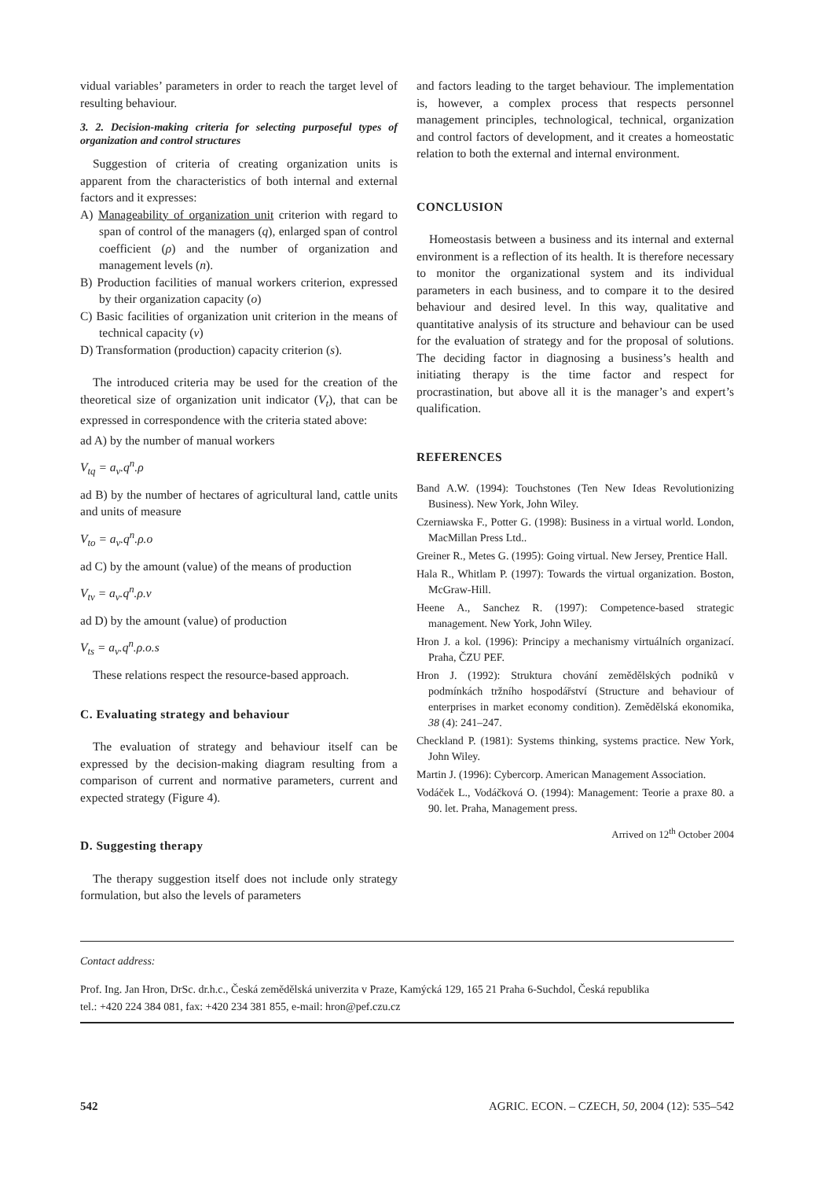vidual variables’ parameters in order to reach the target level of resulting behaviour.
3. 2. Decision-making criteria for selecting purposeful types of organization and control structures
Suggestion of criteria of creating organization units is apparent from the characteristics of both internal and external factors and it expresses:
A) Manageability of organization unit criterion with regard to span of control of the managers (q), enlarged span of control coefficient (ρ) and the number of organization and management levels (n).
B) Production facilities of manual workers criterion, expressed by their organization capacity (o)
C) Basic facilities of organization unit criterion in the means of technical capacity (v)
D) Transformation (production) capacity criterion (s).
The introduced criteria may be used for the creation of the theoretical size of organization unit indicator (V<sub>t</sub>), that can be expressed in correspondence with the criteria stated above:
ad A) by the number of manual workers
V<sub>tq</sub> = a<sub>v</sub>.q<sup>n</sup>.ρ
ad B) by the number of hectares of agricultural land, cattle units and units of measure
V<sub>to</sub> = a<sub>v</sub>.q<sup>n</sup>.ρ.o
ad C) by the amount (value) of the means of production
V<sub>tv</sub> = a<sub>v</sub>.q<sup>n</sup>.ρ.v
ad D) by the amount (value) of production
V<sub>ts</sub> = a<sub>v</sub>.q<sup>n</sup>.ρ.o.s
These relations respect the resource-based approach.
C. Evaluating strategy and behaviour
The evaluation of strategy and behaviour itself can be expressed by the decision-making diagram resulting from a comparison of current and normative parameters, current and expected strategy (Figure 4).
D. Suggesting therapy
The therapy suggestion itself does not include only strategy formulation, but also the levels of parameters
and factors leading to the target behaviour. The implementation is, however, a complex process that respects personnel management principles, technological, technical, organization and control factors of development, and it creates a homeostatic relation to both the external and internal environment.
CONCLUSION
Homeostasis between a business and its internal and external environment is a reflection of its health. It is therefore necessary to monitor the organizational system and its individual parameters in each business, and to compare it to the desired behaviour and desired level. In this way, qualitative and quantitative analysis of its structure and behaviour can be used for the evaluation of strategy and for the proposal of solutions. The deciding factor in diagnosing a business’s health and initiating therapy is the time factor and respect for procrastination, but above all it is the manager’s and expert’s qualification.
REFERENCES
Band A.W. (1994): Touchstones (Ten New Ideas Revolutionizing Business). New York, John Wiley.
Czerniawska F., Potter G. (1998): Business in a virtual world. London, MacMillan Press Ltd..
Greiner R., Metes G. (1995): Going virtual. New Jersey, Prentice Hall.
Hala R., Whitlam P. (1997): Towards the virtual organization. Boston, McGraw-Hill.
Heene A., Sanchez R. (1997): Competence-based strategic management. New York, John Wiley.
Hron J. a kol. (1996): Principy a mechanismy virtuálních organizací. Praha, ČZU PEF.
Hron J. (1992): Struktura chování zemědělských podniků v podmínkách tržního hospodářství (Structure and behaviour of enterprises in market economy condition). Zemědělská ekonomika, 38 (4): 241–247.
Checkland P. (1981): Systems thinking, systems practice. New York, John Wiley.
Martin J. (1996): Cybercorp. American Management Association.
Vodáček L., Vodáčková O. (1994): Management: Teorie a praxe 80. a 90. let. Praha, Management press.
Arrived on 12<sup>th</sup> October 2004
Contact address:
Prof. Ing. Jan Hron, DrSc. dr.h.c., Česká zemědělská univerzita v Praze, Kamýcká 129, 165 21 Praha 6-Suchdol, Česká republika
tel.: +420 224 384 081, fax: +420 234 381 855, e-mail: hron@pef.czu.cz
542 AGRIC. ECON. – CZECH, 50, 2004 (12): 535–542